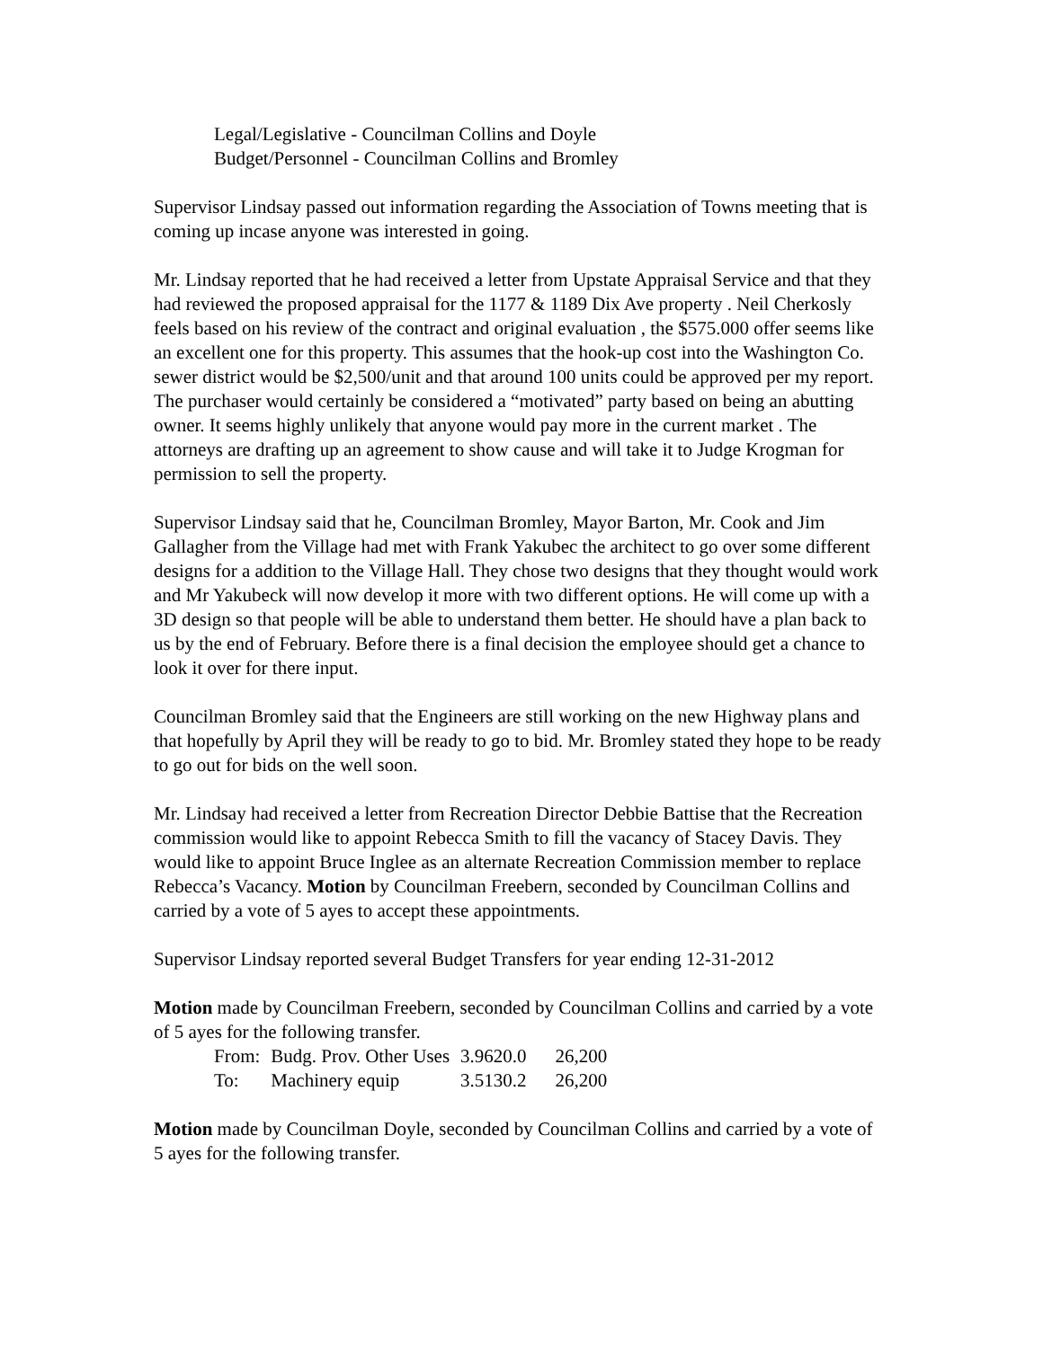Legal/Legislative - Councilman Collins and Doyle
Budget/Personnel - Councilman Collins and Bromley
Supervisor Lindsay passed out information regarding the Association of Towns meeting that is coming up incase anyone was interested in going.
Mr. Lindsay reported that he had received a letter from Upstate Appraisal Service and that they had reviewed the proposed appraisal for the 1177 & 1189 Dix Ave property . Neil Cherkosly feels based on his review of the contract and original evaluation , the $575.000 offer seems like an excellent one for this property. This assumes that the hook-up cost into the Washington Co. sewer district would be $2,500/unit and that around 100 units could be approved per my report. The purchaser would certainly be considered a “motivated” party based on being an abutting owner. It seems highly unlikely that anyone would pay more in the current market . The attorneys are drafting up an agreement to show cause and will take it to Judge Krogman for permission to sell the property.
Supervisor Lindsay said that he, Councilman Bromley, Mayor Barton, Mr. Cook and Jim Gallagher from the Village had met with Frank Yakubec the architect to go over some different designs for a addition to the Village Hall. They chose two designs that they thought would work and Mr Yakubeck will now develop it more with two different options. He will come up with a 3D design so that people will be able to understand them better. He should have a plan back to us by the end of February. Before there is a final decision the employee should get a chance to look it over for there input.
Councilman Bromley said that the Engineers are still working on the new Highway plans and that hopefully by April they will be ready to go to bid. Mr. Bromley stated they hope to be ready to go out for bids on the well soon.
Mr. Lindsay had received a letter from Recreation Director Debbie Battise that the Recreation commission would like to appoint Rebecca Smith to fill the vacancy of Stacey Davis. They would like to appoint Bruce Inglee as an alternate Recreation Commission member to replace Rebecca’s Vacancy. Motion by Councilman Freebern, seconded by Councilman Collins and carried by a vote of 5 ayes to accept these appointments.
Supervisor Lindsay reported several Budget Transfers for year ending 12-31-2012
Motion made by Councilman Freebern, seconded by Councilman Collins and carried by a vote of 5 ayes for the following transfer.
| From: | Budg. Prov. Other Uses | 3.9620.0 | 26,200 |
| To: | Machinery equip | 3.5130.2 | 26,200 |
Motion made by Councilman Doyle, seconded by Councilman Collins and carried by a vote of 5 ayes for the following transfer.